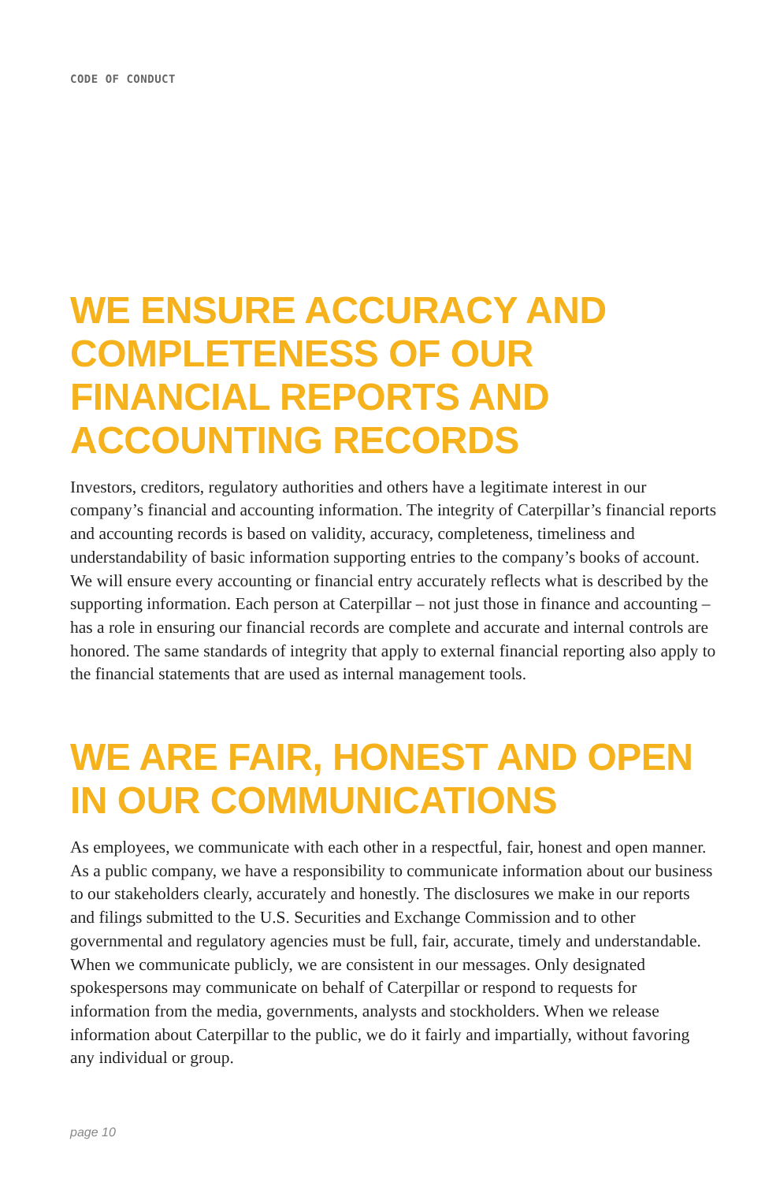CODE OF CONDUCT
WE ENSURE ACCURACY AND COMPLETENESS OF OUR FINANCIAL REPORTS AND ACCOUNTING RECORDS
Investors, creditors, regulatory authorities and others have a legitimate interest in our company’s financial and accounting information. The integrity of Caterpillar’s financial reports and accounting records is based on validity, accuracy, completeness, timeliness and understandability of basic information supporting entries to the company’s books of account. We will ensure every accounting or financial entry accurately reflects what is described by the supporting information. Each person at Caterpillar – not just those in finance and accounting – has a role in ensuring our financial records are complete and accurate and internal controls are honored. The same standards of integrity that apply to external financial reporting also apply to the financial statements that are used as internal management tools.
WE ARE FAIR, HONEST AND OPEN IN OUR COMMUNICATIONS
As employees, we communicate with each other in a respectful, fair, honest and open manner. As a public company, we have a responsibility to communicate information about our business to our stakeholders clearly, accurately and honestly. The disclosures we make in our reports and filings submitted to the U.S. Securities and Exchange Commission and to other governmental and regulatory agencies must be full, fair, accurate, timely and understandable. When we communicate publicly, we are consistent in our messages. Only designated spokespersons may communicate on behalf of Caterpillar or respond to requests for information from the media, governments, analysts and stockholders. When we release information about Caterpillar to the public, we do it fairly and impartially, without favoring any individual or group.
page 10